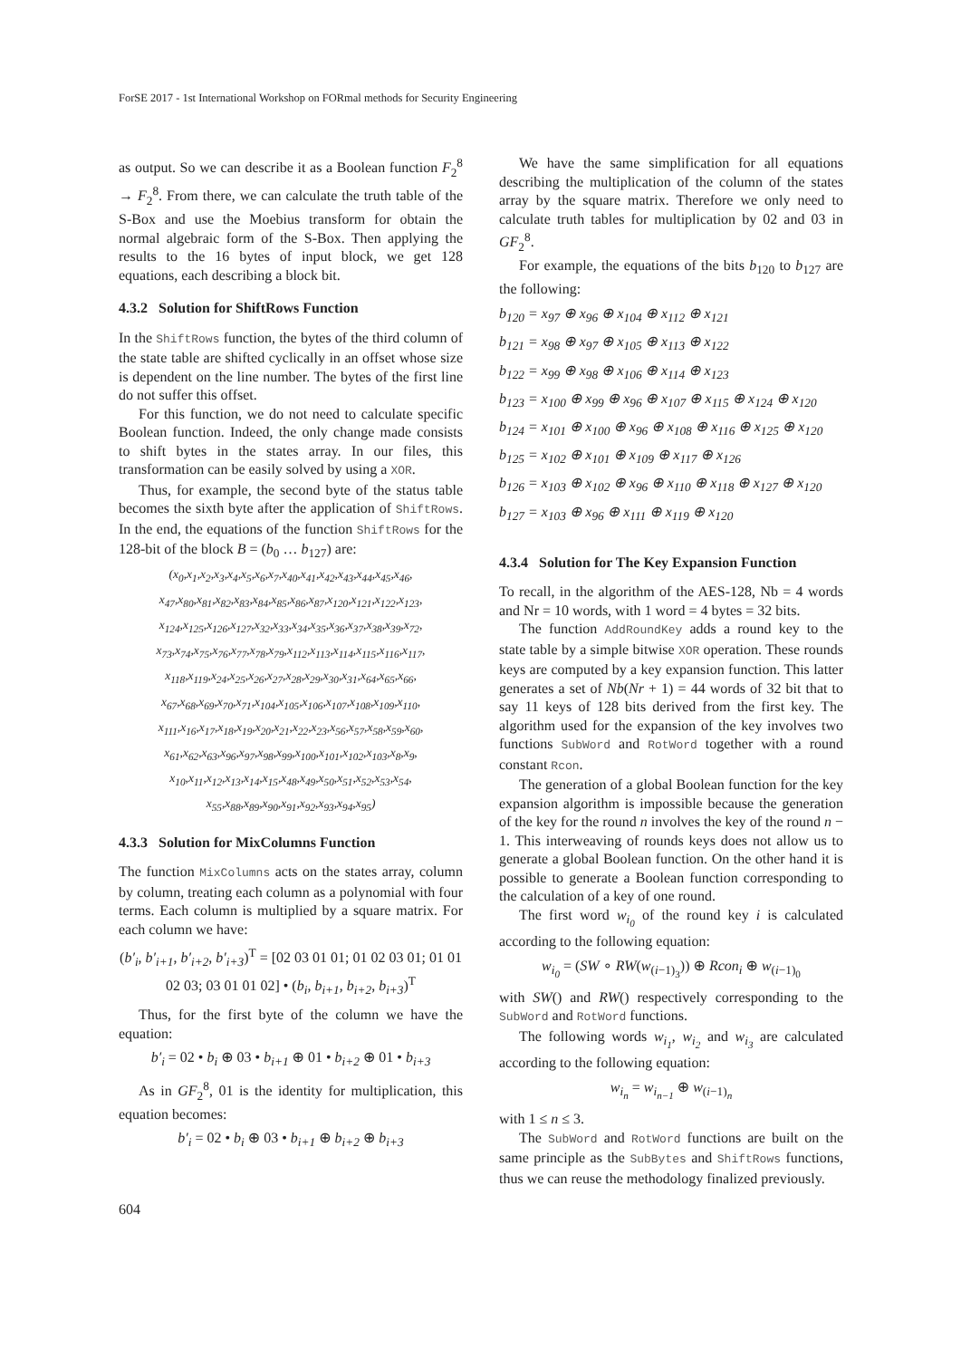ForSE 2017 - 1st International Workshop on FORmal methods for Security Engineering
as output. So we can describe it as a Boolean function F<sub>2</sub><sup>8</sup> → F<sub>2</sub><sup>8</sup>. From there, we can calculate the truth table of the S-Box and use the Moebius transform for obtain the normal algebraic form of the S-Box. Then applying the results to the 16 bytes of input block, we get 128 equations, each describing a block bit.
4.3.2 Solution for ShiftRows Function
In the ShiftRows function, the bytes of the third column of the state table are shifted cyclically in an offset whose size is dependent on the line number. The bytes of the first line do not suffer this offset.
For this function, we do not need to calculate specific Boolean function. Indeed, the only change made consists to shift bytes in the states array. In our files, this transformation can be easily solved by using a XOR.
Thus, for example, the second byte of the status table becomes the sixth byte after the application of ShiftRows. In the end, the equations of the function ShiftRows for the 128-bit of the block B = (b<sub>0</sub> … b<sub>127</sub>) are:
(x<sub>0</sub>,x<sub>1</sub>,x<sub>2</sub>,x<sub>3</sub>,x<sub>4</sub>,x<sub>5</sub>,x<sub>6</sub>,x<sub>7</sub>,x<sub>40</sub>,x<sub>41</sub>,x<sub>42</sub>,x<sub>43</sub>,x<sub>44</sub>,x<sub>45</sub>,x<sub>46</sub>,
x<sub>47</sub>,x<sub>80</sub>,x<sub>81</sub>,x<sub>82</sub>,x<sub>83</sub>,x<sub>84</sub>,x<sub>85</sub>,x<sub>86</sub>,x<sub>87</sub>,x<sub>120</sub>,x<sub>121</sub>,x<sub>122</sub>,x<sub>123</sub>,
x<sub>124</sub>,x<sub>125</sub>,x<sub>126</sub>,x<sub>127</sub>,x<sub>32</sub>,x<sub>33</sub>,x<sub>34</sub>,x<sub>35</sub>,x<sub>36</sub>,x<sub>37</sub>,x<sub>38</sub>,x<sub>39</sub>,x<sub>72</sub>,
x<sub>73</sub>,x<sub>74</sub>,x<sub>75</sub>,x<sub>76</sub>,x<sub>77</sub>,x<sub>78</sub>,x<sub>79</sub>,x<sub>112</sub>,x<sub>113</sub>,x<sub>114</sub>,x<sub>115</sub>,x<sub>116</sub>,x<sub>117</sub>,
x<sub>118</sub>,x<sub>119</sub>,x<sub>24</sub>,x<sub>25</sub>,x<sub>26</sub>,x<sub>27</sub>,x<sub>28</sub>,x<sub>29</sub>,x<sub>30</sub>,x<sub>31</sub>,x<sub>64</sub>,x<sub>65</sub>,x<sub>66</sub>,
x<sub>67</sub>,x<sub>68</sub>,x<sub>69</sub>,x<sub>70</sub>,x<sub>71</sub>,x<sub>104</sub>,x<sub>105</sub>,x<sub>106</sub>,x<sub>107</sub>,x<sub>108</sub>,x<sub>109</sub>,x<sub>110</sub>,
x<sub>111</sub>,x<sub>16</sub>,x<sub>17</sub>,x<sub>18</sub>,x<sub>19</sub>,x<sub>20</sub>,x<sub>21</sub>,x<sub>22</sub>,x<sub>23</sub>,x<sub>56</sub>,x<sub>57</sub>,x<sub>58</sub>,x<sub>59</sub>,x<sub>60</sub>,
x<sub>61</sub>,x<sub>62</sub>,x<sub>63</sub>,x<sub>96</sub>,x<sub>97</sub>,x<sub>98</sub>,x<sub>99</sub>,x<sub>100</sub>,x<sub>101</sub>,x<sub>102</sub>,x<sub>103</sub>,x<sub>8</sub>,x<sub>9</sub>,
x<sub>10</sub>,x<sub>11</sub>,x<sub>12</sub>,x<sub>13</sub>,x<sub>14</sub>,x<sub>15</sub>,x<sub>48</sub>,x<sub>49</sub>,x<sub>50</sub>,x<sub>51</sub>,x<sub>52</sub>,x<sub>53</sub>,x<sub>54</sub>,
x<sub>55</sub>,x<sub>88</sub>,x<sub>89</sub>,x<sub>90</sub>,x<sub>91</sub>,x<sub>92</sub>,x<sub>93</sub>,x<sub>94</sub>,x<sub>95</sub>)
4.3.3 Solution for MixColumns Function
The function MixColumns acts on the states array, column by column, treating each column as a polynomial with four terms. Each column is multiplied by a square matrix. For each column we have:
(b′<sub>i</sub>, b′<sub>i+1</sub>, b′<sub>i+2</sub>, b′<sub>i+3</sub>)<sup>T</sup> = [02 03 01 01; 01 02 03 01; 01 01 02 03; 03 01 01 02] • (b<sub>i</sub>, b<sub>i+1</sub>, b<sub>i+2</sub>, b<sub>i+3</sub>)<sup>T</sup>
Thus, for the first byte of the column we have the equation:
b′<sub>i</sub> = 02 • b<sub>i</sub> ⊕ 03 • b<sub>i+1</sub> ⊕ 01 • b<sub>i+2</sub> ⊕ 01 • b<sub>i+3</sub>
As in GF<sub>2</sub><sup>8</sup>, 01 is the identity for multiplication, this equation becomes:
b′<sub>i</sub> = 02 • b<sub>i</sub> ⊕ 03 • b<sub>i+1</sub> ⊕ b<sub>i+2</sub> ⊕ b<sub>i+3</sub>
We have the same simplification for all equations describing the multiplication of the column of the states array by the square matrix. Therefore we only need to calculate truth tables for multiplication by 02 and 03 in GF<sub>2</sub><sup>8</sup>.
For example, the equations of the bits b<sub>120</sub> to b<sub>127</sub> are the following:
b<sub>120</sub> = x<sub>97</sub> ⊕ x<sub>96</sub> ⊕ x<sub>104</sub> ⊕ x<sub>112</sub> ⊕ x<sub>121</sub>
b<sub>121</sub> = x<sub>98</sub> ⊕ x<sub>97</sub> ⊕ x<sub>105</sub> ⊕ x<sub>113</sub> ⊕ x<sub>122</sub>
b<sub>122</sub> = x<sub>99</sub> ⊕ x<sub>98</sub> ⊕ x<sub>106</sub> ⊕ x<sub>114</sub> ⊕ x<sub>123</sub>
b<sub>123</sub> = x<sub>100</sub> ⊕ x<sub>99</sub> ⊕ x<sub>96</sub> ⊕ x<sub>107</sub> ⊕ x<sub>115</sub> ⊕ x<sub>124</sub> ⊕ x<sub>120</sub>
b<sub>124</sub> = x<sub>101</sub> ⊕ x<sub>100</sub> ⊕ x<sub>96</sub> ⊕ x<sub>108</sub> ⊕ x<sub>116</sub> ⊕ x<sub>125</sub> ⊕ x<sub>120</sub>
b<sub>125</sub> = x<sub>102</sub> ⊕ x<sub>101</sub> ⊕ x<sub>109</sub> ⊕ x<sub>117</sub> ⊕ x<sub>126</sub>
b<sub>126</sub> = x<sub>103</sub> ⊕ x<sub>102</sub> ⊕ x<sub>96</sub> ⊕ x<sub>110</sub> ⊕ x<sub>118</sub> ⊕ x<sub>127</sub> ⊕ x<sub>120</sub>
b<sub>127</sub> = x<sub>103</sub> ⊕ x<sub>96</sub> ⊕ x<sub>111</sub> ⊕ x<sub>119</sub> ⊕ x<sub>120</sub>
4.3.4 Solution for The Key Expansion Function
To recall, in the algorithm of the AES-128, Nb = 4 words and Nr = 10 words, with 1 word = 4 bytes = 32 bits.
The function AddRoundKey adds a round key to the state table by a simple bitwise XOR operation. These rounds keys are computed by a key expansion function. This latter generates a set of Nb(Nr + 1) = 44 words of 32 bit that to say 11 keys of 128 bits derived from the first key. The algorithm used for the expansion of the key involves two functions SubWord and RotWord together with a round constant Rcon.
The generation of a global Boolean function for the key expansion algorithm is impossible because the generation of the key for the round n involves the key of the round n − 1. This interweaving of rounds keys does not allow us to generate a global Boolean function. On the other hand it is possible to generate a Boolean function corresponding to the calculation of a key of one round.
The first word w<sub>i<sub>0</sub></sub> of the round key i is calculated according to the following equation:
w<sub>i<sub>0</sub></sub> = (SW ∘ RW(w<sub>(i−1)<sub>3</sub></sub>)) ⊕ Rcon<sub>i</sub> ⊕ w<sub>(i−1)<sub>0</sub></sub>
with SW() and RW() respectively corresponding to the SubWord and RotWord functions.
The following words w<sub>i<sub>1</sub></sub>, w<sub>i<sub>2</sub></sub> and w<sub>i<sub>3</sub></sub> are calculated according to the following equation:
w<sub>i<sub>n</sub></sub> = w<sub>i<sub>n−1</sub></sub> ⊕ w<sub>(i−1)<sub>n</sub></sub>
with 1 ≤ n ≤ 3.
The SubWord and RotWord functions are built on the same principle as the SubBytes and ShiftRows functions, thus we can reuse the methodology finalized previously.
604